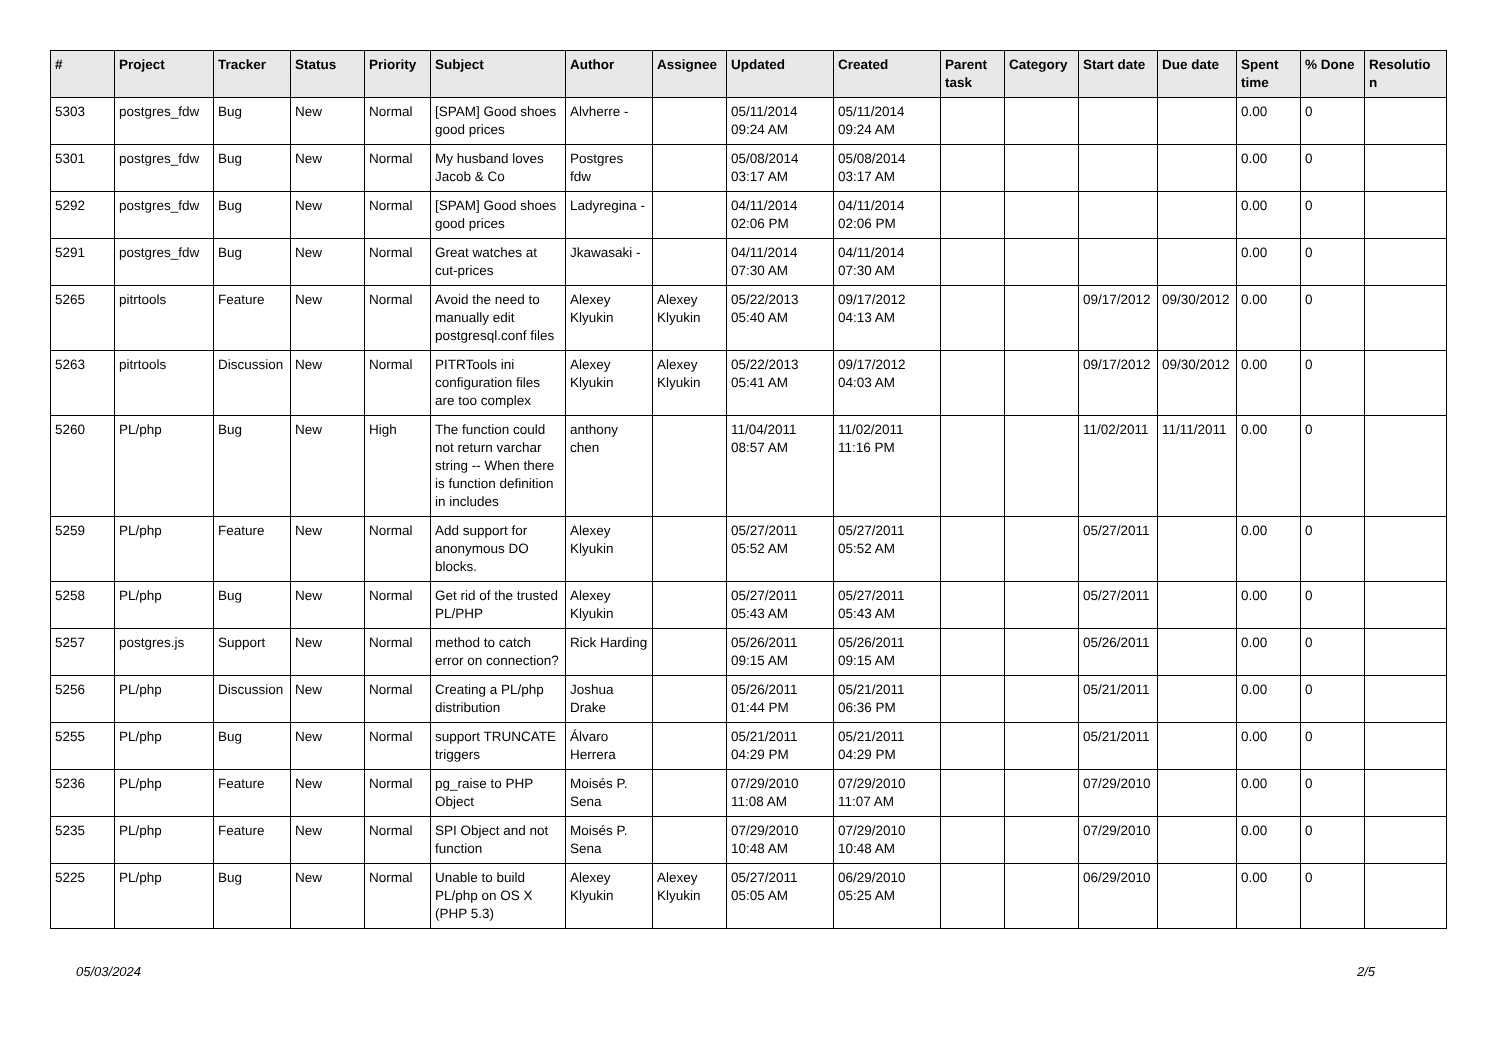| # | Project | Tracker | Status | Priority | Subject | Author | Assignee | Updated | Created | Parent task | Category | Start date | Due date | Spent time | % Done | Resolutio n |
| --- | --- | --- | --- | --- | --- | --- | --- | --- | --- | --- | --- | --- | --- | --- | --- | --- |
| 5303 | postgres_fdw | Bug | New | Normal | [SPAM] Good shoes good prices | Alvherre - | | 05/11/2014 09:24 AM | 05/11/2014 09:24 AM | | | | | 0.00 | 0 | |
| 5301 | postgres_fdw | Bug | New | Normal | My husband loves Jacob & Co | Postgres fdw | | 05/08/2014 03:17 AM | 05/08/2014 03:17 AM | | | | | 0.00 | 0 | |
| 5292 | postgres_fdw | Bug | New | Normal | [SPAM] Good shoes good prices | Ladyregina - | | 04/11/2014 02:06 PM | 04/11/2014 02:06 PM | | | | | 0.00 | 0 | |
| 5291 | postgres_fdw | Bug | New | Normal | Great watches at cut-prices | Jkawasaki - | | 04/11/2014 07:30 AM | 04/11/2014 07:30 AM | | | | | 0.00 | 0 | |
| 5265 | pitrtools | Feature | New | Normal | Avoid the need to manually edit postgresql.conf files | Alexey Klyukin | Alexey Klyukin | 05/22/2013 05:40 AM | 09/17/2012 04:13 AM | | | 09/17/2012 | 09/30/2012 | 0.00 | 0 | |
| 5263 | pitrtools | Discussion | New | Normal | PITRTools ini configuration files are too complex | Alexey Klyukin | Alexey Klyukin | 05/22/2013 05:41 AM | 09/17/2012 04:03 AM | | | 09/17/2012 | 09/30/2012 | 0.00 | 0 | |
| 5260 | PL/php | Bug | New | High | The function could not return varchar string -- When there is function definition in includes | anthony chen | | 11/04/2011 08:57 AM | 11/02/2011 11:16 PM | | | 11/02/2011 | 11/11/2011 | 0.00 | 0 | |
| 5259 | PL/php | Feature | New | Normal | Add support for anonymous DO blocks. | Alexey Klyukin | | 05/27/2011 05:52 AM | 05/27/2011 05:52 AM | | | 05/27/2011 | | 0.00 | 0 | |
| 5258 | PL/php | Bug | New | Normal | Get rid of the trusted PL/PHP | Alexey Klyukin | | 05/27/2011 05:43 AM | 05/27/2011 05:43 AM | | | 05/27/2011 | | 0.00 | 0 | |
| 5257 | postgres.js | Support | New | Normal | method to catch error on connection? | Rick Harding | | 05/26/2011 09:15 AM | 05/26/2011 09:15 AM | | | 05/26/2011 | | 0.00 | 0 | |
| 5256 | PL/php | Discussion | New | Normal | Creating a PL/php distribution | Joshua Drake | | 05/26/2011 01:44 PM | 05/21/2011 06:36 PM | | | 05/21/2011 | | 0.00 | 0 | |
| 5255 | PL/php | Bug | New | Normal | support TRUNCATE triggers | Álvaro Herrera | | 05/21/2011 04:29 PM | 05/21/2011 04:29 PM | | | 05/21/2011 | | 0.00 | 0 | |
| 5236 | PL/php | Feature | New | Normal | pg_raise to PHP Object | Moisés P. Sena | | 07/29/2010 11:08 AM | 07/29/2010 11:07 AM | | | 07/29/2010 | | 0.00 | 0 | |
| 5235 | PL/php | Feature | New | Normal | SPI Object and not function | Moisés P. Sena | | 07/29/2010 10:48 AM | 07/29/2010 10:48 AM | | | 07/29/2010 | | 0.00 | 0 | |
| 5225 | PL/php | Bug | New | Normal | Unable to build PL/php on OS X (PHP 5.3) | Alexey Klyukin | Alexey Klyukin | 05/27/2011 05:05 AM | 06/29/2010 05:25 AM | | | 06/29/2010 | | 0.00 | 0 | |
05/03/2024 2/5